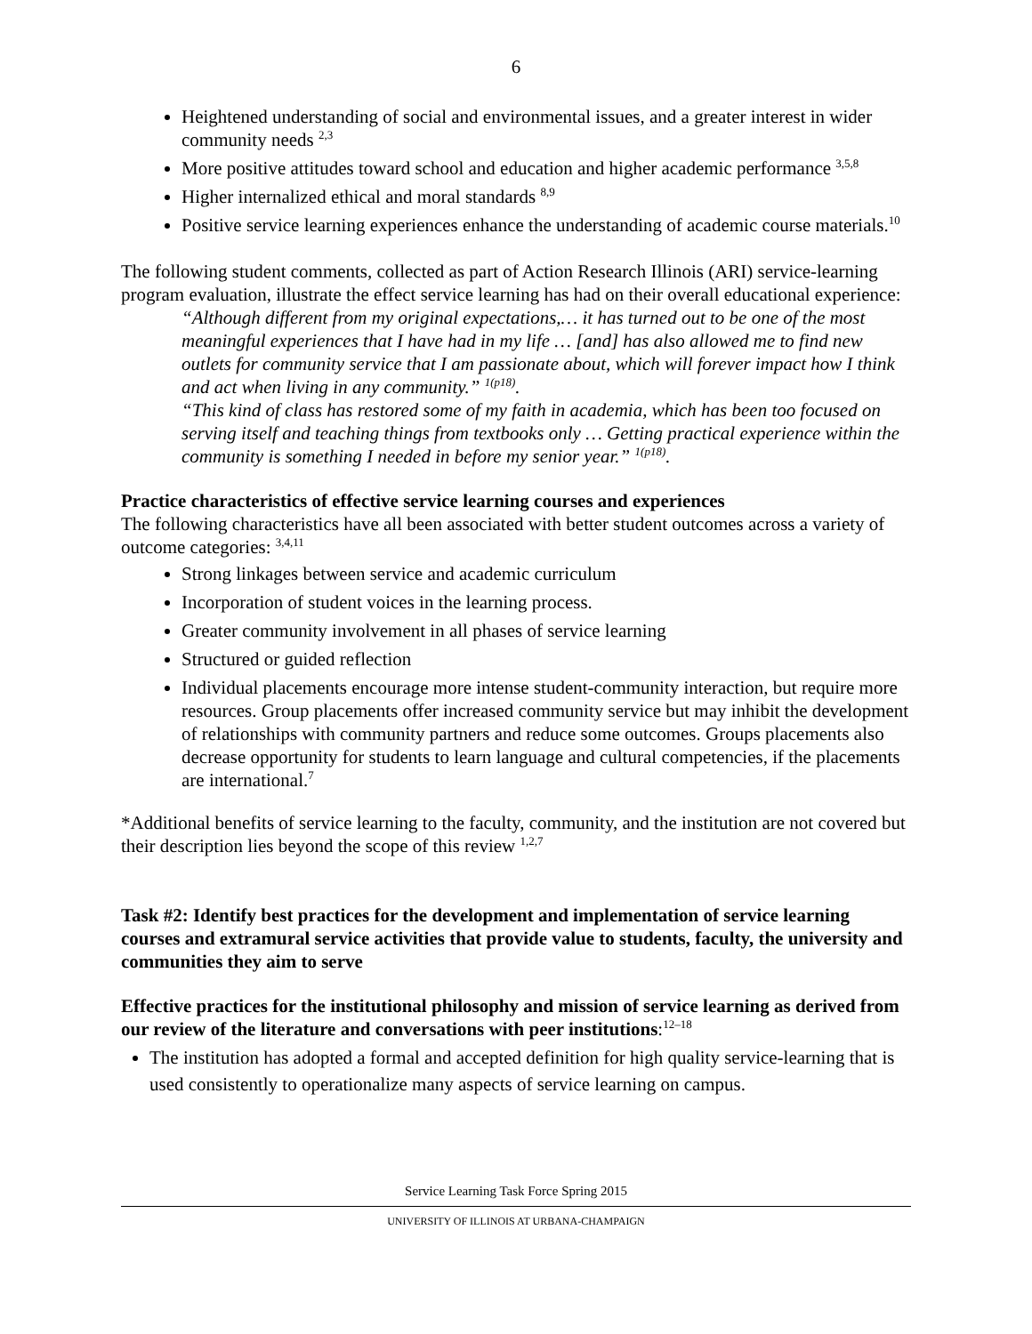6
Heightened understanding of social and environmental issues, and a greater interest in wider community needs <sup>2,3</sup>
More positive attitudes toward school and education and higher academic performance <sup>3,5,8</sup>
Higher internalized ethical and moral standards <sup>8,9</sup>
Positive service learning experiences enhance the understanding of academic course materials.<sup>10</sup>
The following student comments, collected as part of Action Research Illinois (ARI) service-learning program evaluation, illustrate the effect service learning has had on their overall educational experience:
“Although different from my original expectations,… it has turned out to be one of the most meaningful experiences that I have had in my life … [and] has also allowed me to find new outlets for community service that I am passionate about, which will forever impact how I think and act when living in any community.” <sup>1(p18)</sup>.
“This kind of class has restored some of my faith in academia, which has been too focused on serving itself and teaching things from textbooks only … Getting practical experience within the community is something I needed in before my senior year.” <sup>1(p18)</sup>.
Practice characteristics of effective service learning courses and experiences
The following characteristics have all been associated with better student outcomes across a variety of outcome categories: <sup>3,4,11</sup>
Strong linkages between service and academic curriculum
Incorporation of student voices in the learning process.
Greater community involvement in all phases of service learning
Structured or guided reflection
Individual placements encourage more intense student-community interaction, but require more resources. Group placements offer increased community service but may inhibit the development of relationships with community partners and reduce some outcomes. Groups placements also decrease opportunity for students to learn language and cultural competencies, if the placements are international.<sup>7</sup>
*Additional benefits of service learning to the faculty, community, and the institution are not covered but their description lies beyond the scope of this review <sup>1,2,7</sup>
Task #2: Identify best practices for the development and implementation of service learning courses and extramural service activities that provide value to students, faculty, the university and communities they aim to serve
Effective practices for the institutional philosophy and mission of service learning as derived from our review of the literature and conversations with peer institutions:<sup>12–18</sup>
The institution has adopted a formal and accepted definition for high quality service-learning that is used consistently to operationalize many aspects of service learning on campus.
Service Learning Task Force Spring 2015
UNIVERSITY OF ILLINOIS AT URBANA-CHAMPAIGN